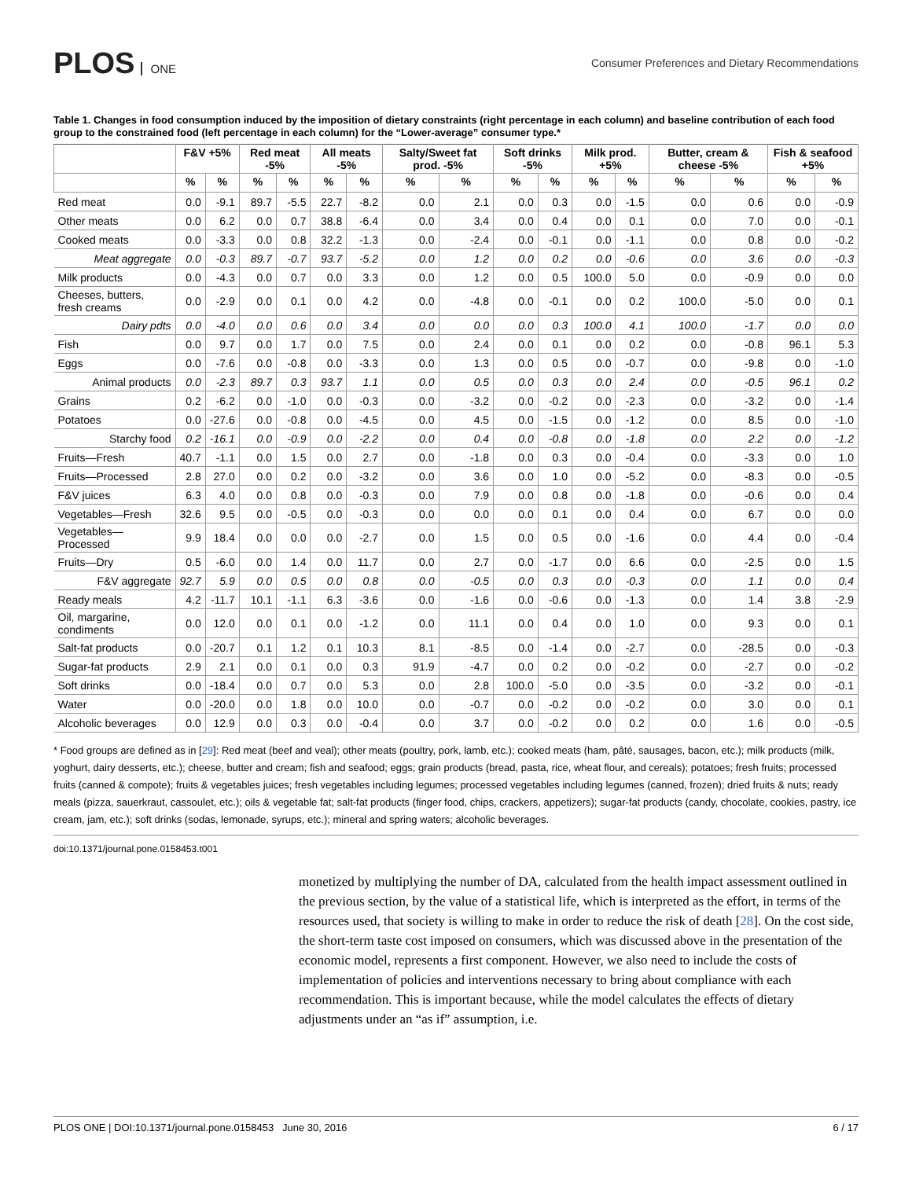PLOS ONE
Consumer Preferences and Dietary Recommendations
Table 1. Changes in food consumption induced by the imposition of dietary constraints (right percentage in each column) and baseline contribution of each food group to the constrained food (left percentage in each column) for the “Lower-average” consumer type.*
| | F&V +5% | | Red meat -5% | | All meats -5% | | Salty/Sweet fat prod. -5% | | Soft drinks -5% | | Milk prod. +5% | | Butter, cream & cheese -5% | | Fish & seafood +5% | |
| --- | --- | --- | --- | --- | --- | --- | --- | --- | --- | --- | --- | --- | --- | --- | --- | --- |
| | % | % | % | % | % | % | % | % | % | % | % | % | % | % | % | % |
| Red meat | 0.0 | -9.1 | 89.7 | -5.5 | 22.7 | -8.2 | 0.0 | 2.1 | 0.0 | 0.3 | 0.0 | -1.5 | 0.0 | 0.6 | 0.0 | -0.9 |
| Other meats | 0.0 | 6.2 | 0.0 | 0.7 | 38.8 | -6.4 | 0.0 | 3.4 | 0.0 | 0.4 | 0.0 | 0.1 | 0.0 | 7.0 | 0.0 | -0.1 |
| Cooked meats | 0.0 | -3.3 | 0.0 | 0.8 | 32.2 | -1.3 | 0.0 | -2.4 | 0.0 | -0.1 | 0.0 | -1.1 | 0.0 | 0.8 | 0.0 | -0.2 |
| Meat aggregate | 0.0 | -0.3 | 89.7 | -0.7 | 93.7 | -5.2 | 0.0 | 1.2 | 0.0 | 0.2 | 0.0 | -0.6 | 0.0 | 3.6 | 0.0 | -0.3 |
| Milk products | 0.0 | -4.3 | 0.0 | 0.7 | 0.0 | 3.3 | 0.0 | 1.2 | 0.0 | 0.5 | 100.0 | 5.0 | 0.0 | -0.9 | 0.0 | 0.0 |
| Cheeses, butters, fresh creams | 0.0 | -2.9 | 0.0 | 0.1 | 0.0 | 4.2 | 0.0 | -4.8 | 0.0 | -0.1 | 0.0 | 0.2 | 100.0 | -5.0 | 0.0 | 0.1 |
| Dairy pdts | 0.0 | -4.0 | 0.0 | 0.6 | 0.0 | 3.4 | 0.0 | 0.0 | 0.0 | 0.3 | 100.0 | 4.1 | 100.0 | -1.7 | 0.0 | 0.0 |
| Fish | 0.0 | 9.7 | 0.0 | 1.7 | 0.0 | 7.5 | 0.0 | 2.4 | 0.0 | 0.1 | 0.0 | 0.2 | 0.0 | -0.8 | 96.1 | 5.3 |
| Eggs | 0.0 | -7.6 | 0.0 | -0.8 | 0.0 | -3.3 | 0.0 | 1.3 | 0.0 | 0.5 | 0.0 | -0.7 | 0.0 | -9.8 | 0.0 | -1.0 |
| Animal products | 0.0 | -2.3 | 89.7 | 0.3 | 93.7 | 1.1 | 0.0 | 0.5 | 0.0 | 0.3 | 0.0 | 2.4 | 0.0 | -0.5 | 96.1 | 0.2 |
| Grains | 0.2 | -6.2 | 0.0 | -1.0 | 0.0 | -0.3 | 0.0 | -3.2 | 0.0 | -0.2 | 0.0 | -2.3 | 0.0 | -3.2 | 0.0 | -1.4 |
| Potatoes | 0.0 | -27.6 | 0.0 | -0.8 | 0.0 | -4.5 | 0.0 | 4.5 | 0.0 | -1.5 | 0.0 | -1.2 | 0.0 | 8.5 | 0.0 | -1.0 |
| Starchy food | 0.2 | -16.1 | 0.0 | -0.9 | 0.0 | -2.2 | 0.0 | 0.4 | 0.0 | -0.8 | 0.0 | -1.8 | 0.0 | 2.2 | 0.0 | -1.2 |
| Fruits—Fresh | 40.7 | -1.1 | 0.0 | 1.5 | 0.0 | 2.7 | 0.0 | -1.8 | 0.0 | 0.3 | 0.0 | -0.4 | 0.0 | -3.3 | 0.0 | 1.0 |
| Fruits—Processed | 2.8 | 27.0 | 0.0 | 0.2 | 0.0 | -3.2 | 0.0 | 3.6 | 0.0 | 1.0 | 0.0 | -5.2 | 0.0 | -8.3 | 0.0 | -0.5 |
| F&V juices | 6.3 | 4.0 | 0.0 | 0.8 | 0.0 | -0.3 | 0.0 | 7.9 | 0.0 | 0.8 | 0.0 | -1.8 | 0.0 | -0.6 | 0.0 | 0.4 |
| Vegetables—Fresh | 32.6 | 9.5 | 0.0 | -0.5 | 0.0 | -0.3 | 0.0 | 0.0 | 0.0 | 0.1 | 0.0 | 0.4 | 0.0 | 6.7 | 0.0 | 0.0 |
| Vegetables—Processed | 9.9 | 18.4 | 0.0 | 0.0 | 0.0 | -2.7 | 0.0 | 1.5 | 0.0 | 0.5 | 0.0 | -1.6 | 0.0 | 4.4 | 0.0 | -0.4 |
| Fruits—Dry | 0.5 | -6.0 | 0.0 | 1.4 | 0.0 | 11.7 | 0.0 | 2.7 | 0.0 | -1.7 | 0.0 | 6.6 | 0.0 | -2.5 | 0.0 | 1.5 |
| F&V aggregate | 92.7 | 5.9 | 0.0 | 0.5 | 0.0 | 0.8 | 0.0 | -0.5 | 0.0 | 0.3 | 0.0 | -0.3 | 0.0 | 1.1 | 0.0 | 0.4 |
| Ready meals | 4.2 | -11.7 | 10.1 | -1.1 | 6.3 | -3.6 | 0.0 | -1.6 | 0.0 | -0.6 | 0.0 | -1.3 | 0.0 | 1.4 | 3.8 | -2.9 |
| Oil, margarine, condiments | 0.0 | 12.0 | 0.0 | 0.1 | 0.0 | -1.2 | 0.0 | 11.1 | 0.0 | 0.4 | 0.0 | 1.0 | 0.0 | 9.3 | 0.0 | 0.1 |
| Salt-fat products | 0.0 | -20.7 | 0.1 | 1.2 | 0.1 | 10.3 | 8.1 | -8.5 | 0.0 | -1.4 | 0.0 | -2.7 | 0.0 | -28.5 | 0.0 | -0.3 |
| Sugar-fat products | 2.9 | 2.1 | 0.0 | 0.1 | 0.0 | 0.3 | 91.9 | -4.7 | 0.0 | 0.2 | 0.0 | -0.2 | 0.0 | -2.7 | 0.0 | -0.2 |
| Soft drinks | 0.0 | -18.4 | 0.0 | 0.7 | 0.0 | 5.3 | 0.0 | 2.8 | 100.0 | -5.0 | 0.0 | -3.5 | 0.0 | -3.2 | 0.0 | -0.1 |
| Water | 0.0 | -20.0 | 0.0 | 1.8 | 0.0 | 10.0 | 0.0 | -0.7 | 0.0 | -0.2 | 0.0 | -0.2 | 0.0 | 3.0 | 0.0 | 0.1 |
| Alcoholic beverages | 0.0 | 12.9 | 0.0 | 0.3 | 0.0 | -0.4 | 0.0 | 3.7 | 0.0 | -0.2 | 0.0 | 0.2 | 0.0 | 1.6 | 0.0 | -0.5 |
* Food groups are defined as in [29]: Red meat (beef and veal); other meats (poultry, pork, lamb, etc.); cooked meats (ham, pâté, sausages, bacon, etc.); milk products (milk, yoghurt, dairy desserts, etc.); cheese, butter and cream; fish and seafood; eggs; grain products (bread, pasta, rice, wheat flour, and cereals); potatoes; fresh fruits; processed fruits (canned & compote); fruits & vegetables juices; fresh vegetables including legumes; processed vegetables including legumes (canned, frozen); dried fruits & nuts; ready meals (pizza, sauerkraut, cassoulet, etc.); oils & vegetable fat; salt-fat products (finger food, chips, crackers, appetizers); sugar-fat products (candy, chocolate, cookies, pastry, ice cream, jam, etc.); soft drinks (sodas, lemonade, syrups, etc.); mineral and spring waters; alcoholic beverages.
doi:10.1371/journal.pone.0158453.t001
monetized by multiplying the number of DA, calculated from the health impact assessment outlined in the previous section, by the value of a statistical life, which is interpreted as the effort, in terms of the resources used, that society is willing to make in order to reduce the risk of death [28]. On the cost side, the short-term taste cost imposed on consumers, which was discussed above in the presentation of the economic model, represents a first component. However, we also need to include the costs of implementation of policies and interventions necessary to bring about compliance with each recommendation. This is important because, while the model calculates the effects of dietary adjustments under an “as if” assumption, i.e.
PLOS ONE | DOI:10.1371/journal.pone.0158453 June 30, 2016 6 / 17